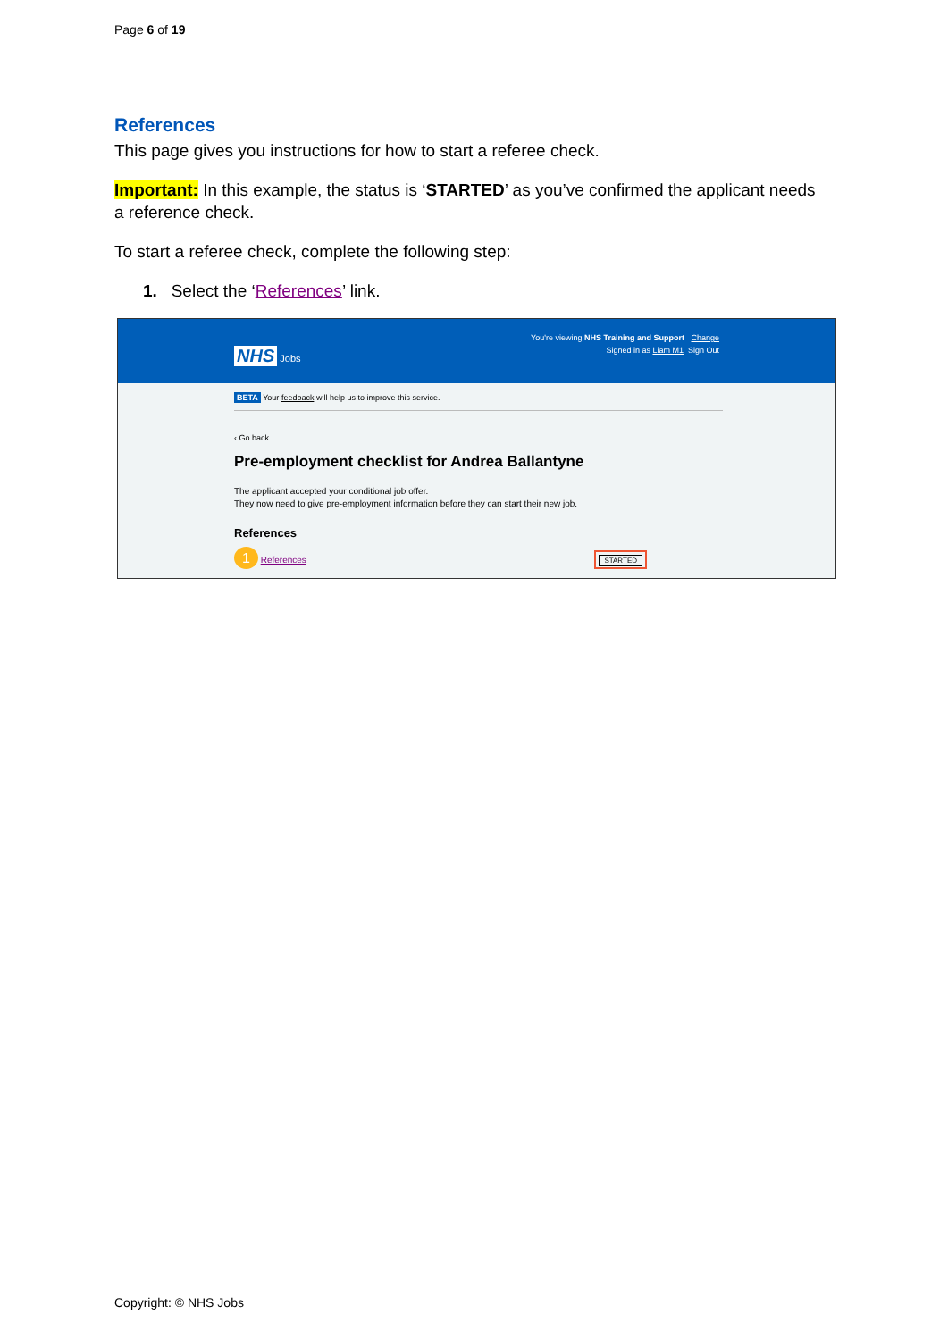Page 6 of 19
References
This page gives you instructions for how to start a referee check.
Important: In this example, the status is ‘STARTED’ as you’ve confirmed the applicant needs a reference check.
To start a referee check, complete the following step:
1. Select the ‘References’ link.
You're viewing NHS Training and Support Change
NHS Jobs Signed in as Liam M1 Sign Out
BETA Your feedback will help us to improve this service.
‹ Go back
Pre-employment checklist for Andrea Ballantyne
The applicant accepted your conditional job offer.
They now need to give pre-employment information before they can start their new job.
References
1 References STARTED
Copyright: © NHS Jobs